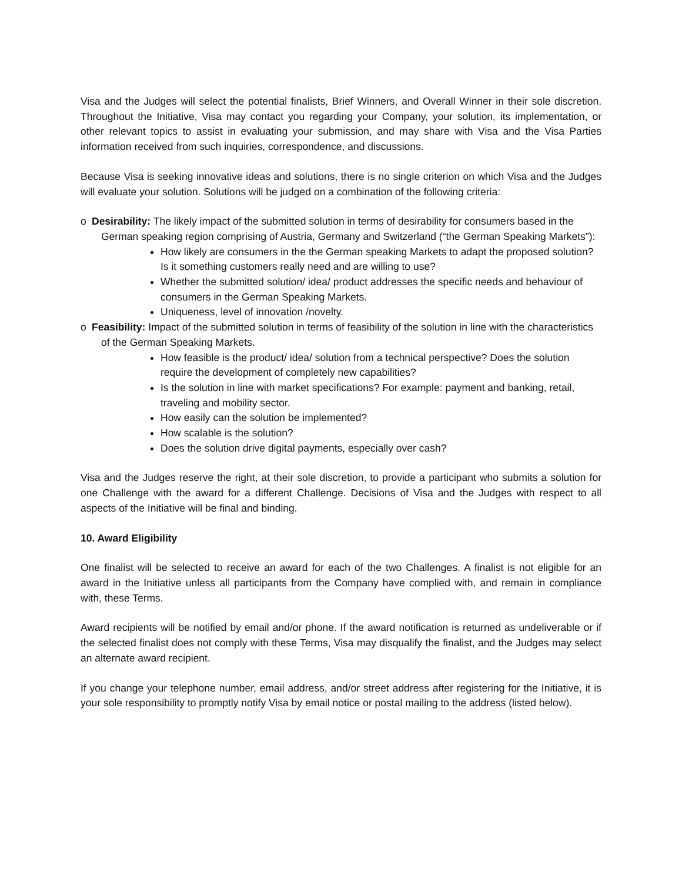Visa and the Judges will select the potential finalists, Brief Winners, and Overall Winner in their sole discretion. Throughout the Initiative, Visa may contact you regarding your Company, your solution, its implementation, or other relevant topics to assist in evaluating your submission, and may share with Visa and the Visa Parties information received from such inquiries, correspondence, and discussions.
Because Visa is seeking innovative ideas and solutions, there is no single criterion on which Visa and the Judges will evaluate your solution. Solutions will be judged on a combination of the following criteria:
o Desirability: The likely impact of the submitted solution in terms of desirability for consumers based in the German speaking region comprising of Austria, Germany and Switzerland (“the German Speaking Markets”):
How likely are consumers in the the German speaking Markets to adapt the proposed solution? Is it something customers really need and are willing to use?
Whether the submitted solution/ idea/ product addresses the specific needs and behaviour of consumers in the German Speaking Markets.
Uniqueness, level of innovation /novelty.
o Feasibility: Impact of the submitted solution in terms of feasibility of the solution in line with the characteristics of the German Speaking Markets.
How feasible is the product/ idea/ solution from a technical perspective? Does the solution require the development of completely new capabilities?
Is the solution in line with market specifications? For example: payment and banking, retail, traveling and mobility sector.
How easily can the solution be implemented?
How scalable is the solution?
Does the solution drive digital payments, especially over cash?
Visa and the Judges reserve the right, at their sole discretion, to provide a participant who submits a solution for one Challenge with the award for a different Challenge. Decisions of Visa and the Judges with respect to all aspects of the Initiative will be final and binding.
10. Award Eligibility
One finalist will be selected to receive an award for each of the two Challenges. A finalist is not eligible for an award in the Initiative unless all participants from the Company have complied with, and remain in compliance with, these Terms.
Award recipients will be notified by email and/or phone. If the award notification is returned as undeliverable or if the selected finalist does not comply with these Terms, Visa may disqualify the finalist, and the Judges may select an alternate award recipient.
If you change your telephone number, email address, and/or street address after registering for the Initiative, it is your sole responsibility to promptly notify Visa by email notice or postal mailing to the address (listed below).